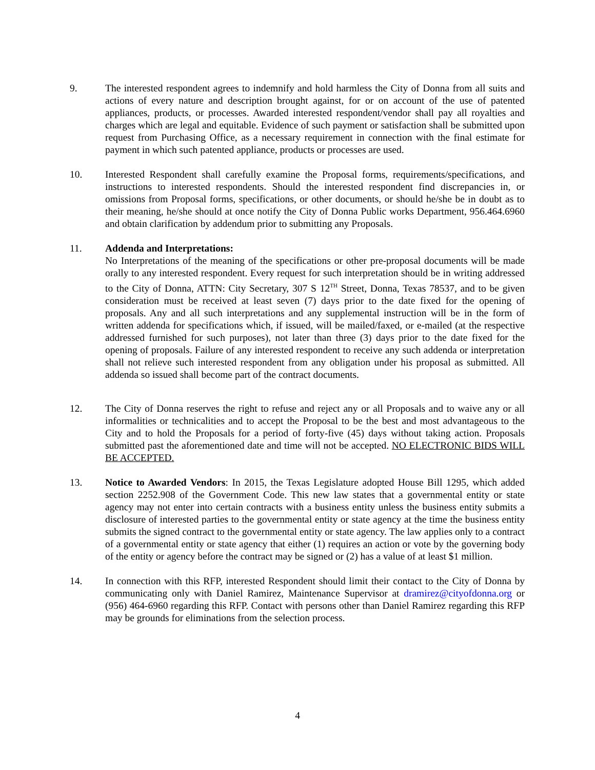9. The interested respondent agrees to indemnify and hold harmless the City of Donna from all suits and actions of every nature and description brought against, for or on account of the use of patented appliances, products, or processes. Awarded interested respondent/vendor shall pay all royalties and charges which are legal and equitable. Evidence of such payment or satisfaction shall be submitted upon request from Purchasing Office, as a necessary requirement in connection with the final estimate for payment in which such patented appliance, products or processes are used.
10. Interested Respondent shall carefully examine the Proposal forms, requirements/specifications, and instructions to interested respondents. Should the interested respondent find discrepancies in, or omissions from Proposal forms, specifications, or other documents, or should he/she be in doubt as to their meaning, he/she should at once notify the City of Donna Public works Department, 956.464.6960 and obtain clarification by addendum prior to submitting any Proposals.
11. Addenda and Interpretations:
No Interpretations of the meaning of the specifications or other pre-proposal documents will be made orally to any interested respondent. Every request for such interpretation should be in writing addressed to the City of Donna, ATTN: City Secretary, 307 S 12<sup>TH</sup> Street, Donna, Texas 78537, and to be given consideration must be received at least seven (7) days prior to the date fixed for the opening of proposals. Any and all such interpretations and any supplemental instruction will be in the form of written addenda for specifications which, if issued, will be mailed/faxed, or e-mailed (at the respective addressed furnished for such purposes), not later than three (3) days prior to the date fixed for the opening of proposals. Failure of any interested respondent to receive any such addenda or interpretation shall not relieve such interested respondent from any obligation under his proposal as submitted. All addenda so issued shall become part of the contract documents.
12. The City of Donna reserves the right to refuse and reject any or all Proposals and to waive any or all informalities or technicalities and to accept the Proposal to be the best and most advantageous to the City and to hold the Proposals for a period of forty-five (45) days without taking action. Proposals submitted past the aforementioned date and time will not be accepted. NO ELECTRONIC BIDS WILL BE ACCEPTED.
13. Notice to Awarded Vendors: In 2015, the Texas Legislature adopted House Bill 1295, which added section 2252.908 of the Government Code. This new law states that a governmental entity or state agency may not enter into certain contracts with a business entity unless the business entity submits a disclosure of interested parties to the governmental entity or state agency at the time the business entity submits the signed contract to the governmental entity or state agency. The law applies only to a contract of a governmental entity or state agency that either (1) requires an action or vote by the governing body of the entity or agency before the contract may be signed or (2) has a value of at least $1 million.
14. In connection with this RFP, interested Respondent should limit their contact to the City of Donna by communicating only with Daniel Ramirez, Maintenance Supervisor at dramirez@cityofdonna.org or (956) 464-6960 regarding this RFP. Contact with persons other than Daniel Ramirez regarding this RFP may be grounds for eliminations from the selection process.
4